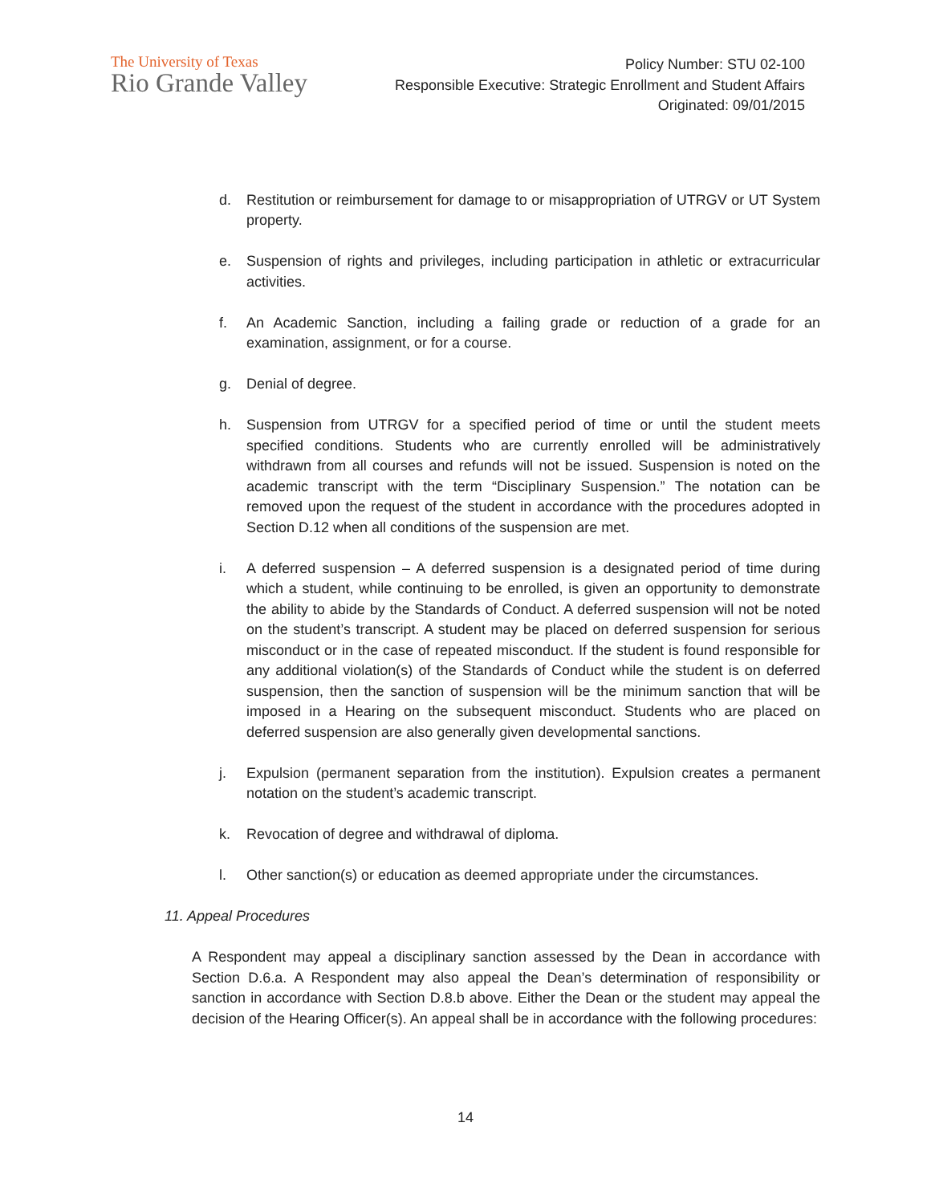The University of Texas
Rio Grande Valley
Policy Number: STU 02-100
Responsible Executive: Strategic Enrollment and Student Affairs
Originated: 09/01/2015
d. Restitution or reimbursement for damage to or misappropriation of UTRGV or UT System property.
e. Suspension of rights and privileges, including participation in athletic or extracurricular activities.
f. An Academic Sanction, including a failing grade or reduction of a grade for an examination, assignment, or for a course.
g. Denial of degree.
h. Suspension from UTRGV for a specified period of time or until the student meets specified conditions. Students who are currently enrolled will be administratively withdrawn from all courses and refunds will not be issued. Suspension is noted on the academic transcript with the term “Disciplinary Suspension.” The notation can be removed upon the request of the student in accordance with the procedures adopted in Section D.12 when all conditions of the suspension are met.
i. A deferred suspension – A deferred suspension is a designated period of time during which a student, while continuing to be enrolled, is given an opportunity to demonstrate the ability to abide by the Standards of Conduct. A deferred suspension will not be noted on the student’s transcript. A student may be placed on deferred suspension for serious misconduct or in the case of repeated misconduct. If the student is found responsible for any additional violation(s) of the Standards of Conduct while the student is on deferred suspension, then the sanction of suspension will be the minimum sanction that will be imposed in a Hearing on the subsequent misconduct. Students who are placed on deferred suspension are also generally given developmental sanctions.
j. Expulsion (permanent separation from the institution). Expulsion creates a permanent notation on the student’s academic transcript.
k. Revocation of degree and withdrawal of diploma.
l. Other sanction(s) or education as deemed appropriate under the circumstances.
11. Appeal Procedures
A Respondent may appeal a disciplinary sanction assessed by the Dean in accordance with Section D.6.a. A Respondent may also appeal the Dean’s determination of responsibility or sanction in accordance with Section D.8.b above. Either the Dean or the student may appeal the decision of the Hearing Officer(s). An appeal shall be in accordance with the following procedures:
14